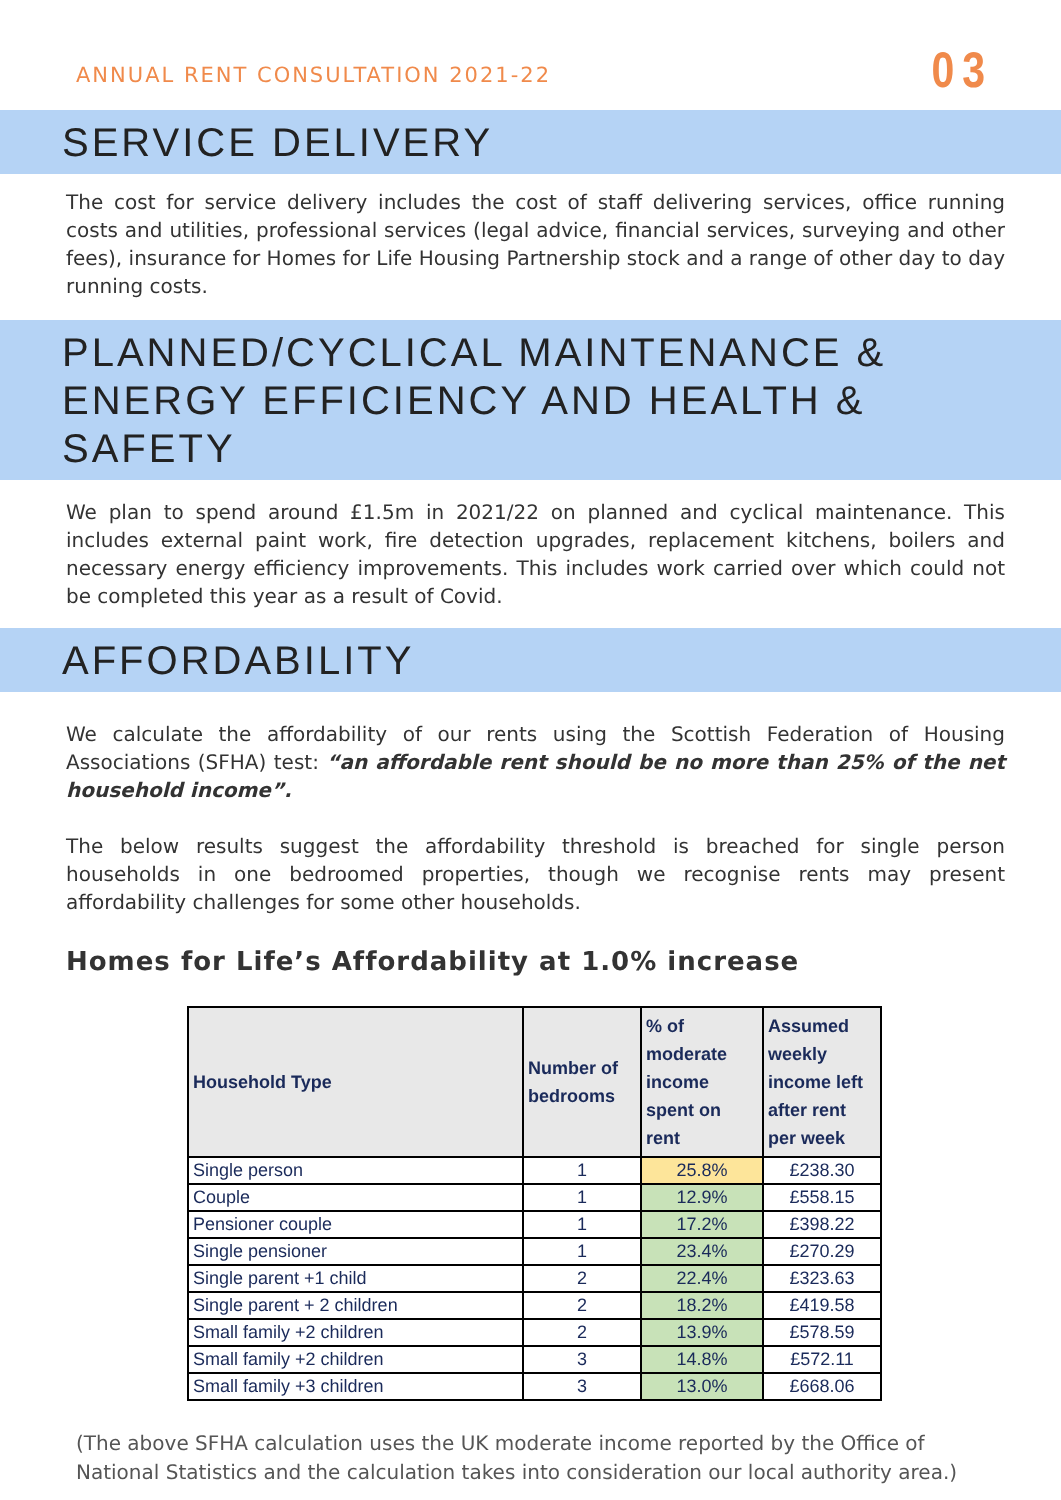ANNUAL RENT CONSULTATION 2021-22 03
SERVICE DELIVERY
The cost for service delivery includes the cost of staff delivering services, office running costs and utilities, professional services (legal advice, financial services, surveying and other fees), insurance for Homes for Life Housing Partnership stock and a range of other day to day running costs.
PLANNED/CYCLICAL MAINTENANCE & ENERGY EFFICIENCY AND HEALTH & SAFETY
We plan to spend around £1.5m in 2021/22 on planned and cyclical maintenance. This includes external paint work, fire detection upgrades, replacement kitchens, boilers and necessary energy efficiency improvements. This includes work carried over which could not be completed this year as a result of Covid.
AFFORDABILITY
We calculate the affordability of our rents using the Scottish Federation of Housing Associations (SFHA) test: “an affordable rent should be no more than 25% of the net household income”.
The below results suggest the affordability threshold is breached for single person households in one bedroomed properties, though we recognise rents may present affordability challenges for some other households.
Homes for Life’s Affordability at 1.0% increase
| Household Type | Number of bedrooms | % of moderate income spent on rent | Assumed weekly income left after rent per week |
| --- | --- | --- | --- |
| Single person | 1 | 25.8% | £238.30 |
| Couple | 1 | 12.9% | £558.15 |
| Pensioner couple | 1 | 17.2% | £398.22 |
| Single pensioner | 1 | 23.4% | £270.29 |
| Single parent +1 child | 2 | 22.4% | £323.63 |
| Single parent + 2 children | 2 | 18.2% | £419.58 |
| Small family +2 children | 2 | 13.9% | £578.59 |
| Small family +2 children | 3 | 14.8% | £572.11 |
| Small family +3 children | 3 | 13.0% | £668.06 |
(The above SFHA calculation uses the UK moderate income reported by the Office of National Statistics and the calculation takes into consideration our local authority area.)